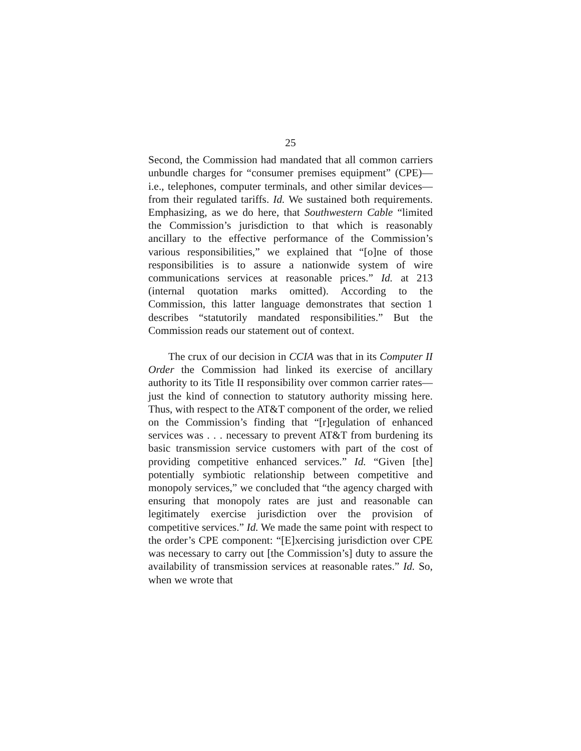25
Second, the Commission had mandated that all common carriers unbundle charges for “consumer premises equipment” (CPE)—i.e., telephones, computer terminals, and other similar devices—from their regulated tariffs. Id. We sustained both requirements. Emphasizing, as we do here, that Southwestern Cable “limited the Commission’s jurisdiction to that which is reasonably ancillary to the effective performance of the Commission’s various responsibilities,” we explained that “[o]ne of those responsibilities is to assure a nationwide system of wire communications services at reasonable prices.” Id. at 213 (internal quotation marks omitted). According to the Commission, this latter language demonstrates that section 1 describes “statutorily mandated responsibilities.” But the Commission reads our statement out of context.
The crux of our decision in CCIA was that in its Computer II Order the Commission had linked its exercise of ancillary authority to its Title II responsibility over common carrier rates—just the kind of connection to statutory authority missing here. Thus, with respect to the AT&T component of the order, we relied on the Commission’s finding that “[r]egulation of enhanced services was . . . necessary to prevent AT&T from burdening its basic transmission service customers with part of the cost of providing competitive enhanced services.” Id. “Given [the] potentially symbiotic relationship between competitive and monopoly services,” we concluded that “the agency charged with ensuring that monopoly rates are just and reasonable can legitimately exercise jurisdiction over the provision of competitive services.” Id. We made the same point with respect to the order’s CPE component: “[E]xercising jurisdiction over CPE was necessary to carry out [the Commission’s] duty to assure the availability of transmission services at reasonable rates.” Id. So, when we wrote that